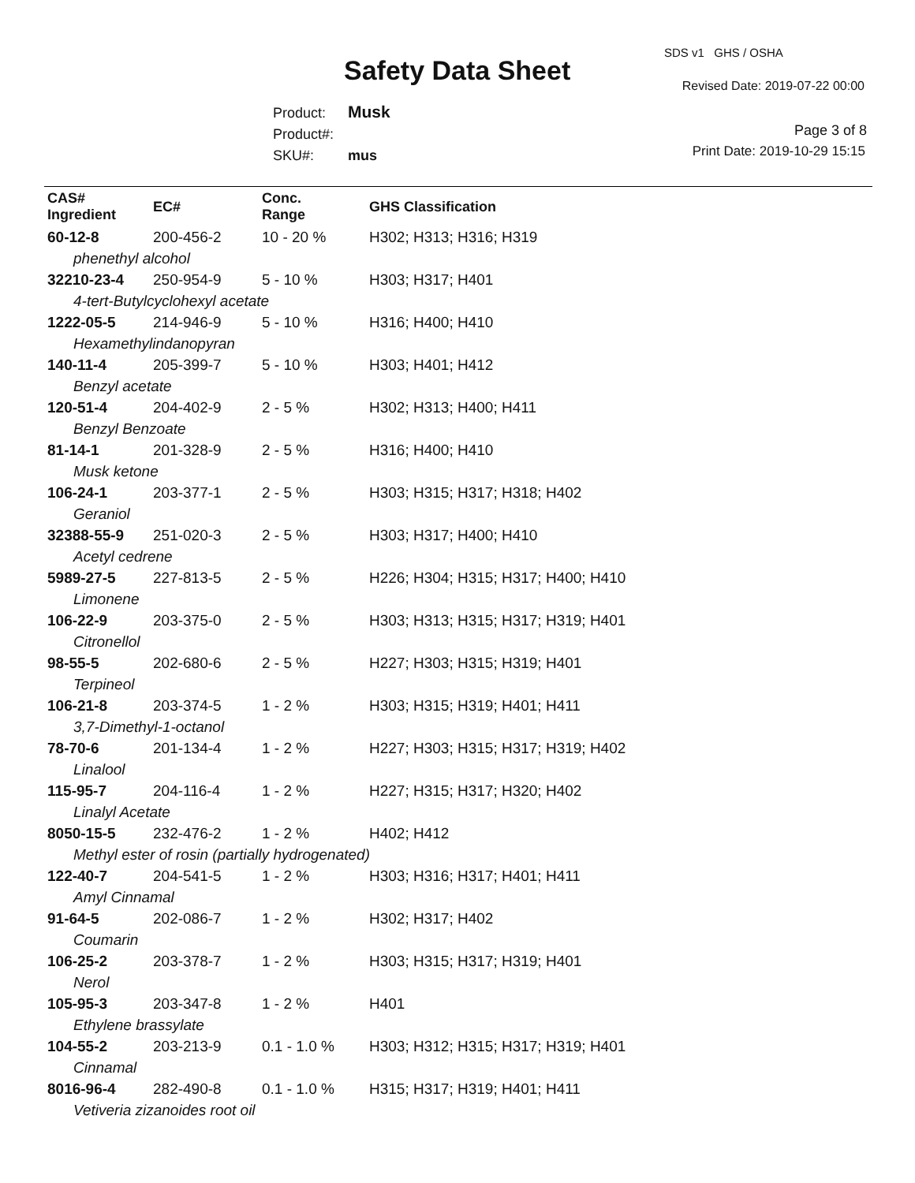SDS v1 GHS / OSHA
Safety Data Sheet Revised Date: 2019-07-22 00:00
Product: Musk
Product#:
SKU#: mus
Page 3 of 8
Print Date: 2019-10-29 15:15
| CAS# Ingredient | EC# | Conc. Range | GHS Classification |
| --- | --- | --- | --- |
| 60-12-8 | 200-456-2 | 10 - 20 % | H302; H313; H316; H319 |
| phenethyl alcohol | | | |
| 32210-23-4 | 250-954-9 | 5 - 10 % | H303; H317; H401 |
| 4-tert-Butylcyclohexyl acetate | | | |
| 1222-05-5 | 214-946-9 | 5 - 10 % | H316; H400; H410 |
| Hexamethylindanopyran | | | |
| 140-11-4 | 205-399-7 | 5 - 10 % | H303; H401; H412 |
| Benzyl acetate | | | |
| 120-51-4 | 204-402-9 | 2 - 5 % | H302; H313; H400; H411 |
| Benzyl Benzoate | | | |
| 81-14-1 | 201-328-9 | 2 - 5 % | H316; H400; H410 |
| Musk ketone | | | |
| 106-24-1 | 203-377-1 | 2 - 5 % | H303; H315; H317; H318; H402 |
| Geraniol | | | |
| 32388-55-9 | 251-020-3 | 2 - 5 % | H303; H317; H400; H410 |
| Acetyl cedrene | | | |
| 5989-27-5 | 227-813-5 | 2 - 5 % | H226; H304; H315; H317; H400; H410 |
| Limonene | | | |
| 106-22-9 | 203-375-0 | 2 - 5 % | H303; H313; H315; H317; H319; H401 |
| Citronellol | | | |
| 98-55-5 | 202-680-6 | 2 - 5 % | H227; H303; H315; H319; H401 |
| Terpineol | | | |
| 106-21-8 | 203-374-5 | 1 - 2 % | H303; H315; H319; H401; H411 |
| 3,7-Dimethyl-1-octanol | | | |
| 78-70-6 | 201-134-4 | 1 - 2 % | H227; H303; H315; H317; H319; H402 |
| Linalool | | | |
| 115-95-7 | 204-116-4 | 1 - 2 % | H227; H315; H317; H320; H402 |
| Linalyl Acetate | | | |
| 8050-15-5 | 232-476-2 | 1 - 2 % | H402; H412 |
| Methyl ester of rosin (partially hydrogenated) | | | |
| 122-40-7 | 204-541-5 | 1 - 2 % | H303; H316; H317; H401; H411 |
| Amyl Cinnamal | | | |
| 91-64-5 | 202-086-7 | 1 - 2 % | H302; H317; H402 |
| Coumarin | | | |
| 106-25-2 | 203-378-7 | 1 - 2 % | H303; H315; H317; H319; H401 |
| Nerol | | | |
| 105-95-3 | 203-347-8 | 1 - 2 % | H401 |
| Ethylene brassylate | | | |
| 104-55-2 | 203-213-9 | 0.1 - 1.0 % | H303; H312; H315; H317; H319; H401 |
| Cinnamal | | | |
| 8016-96-4 | 282-490-8 | 0.1 - 1.0 % | H315; H317; H319; H401; H411 |
| Vetiveria zizanoides root oil | | | |